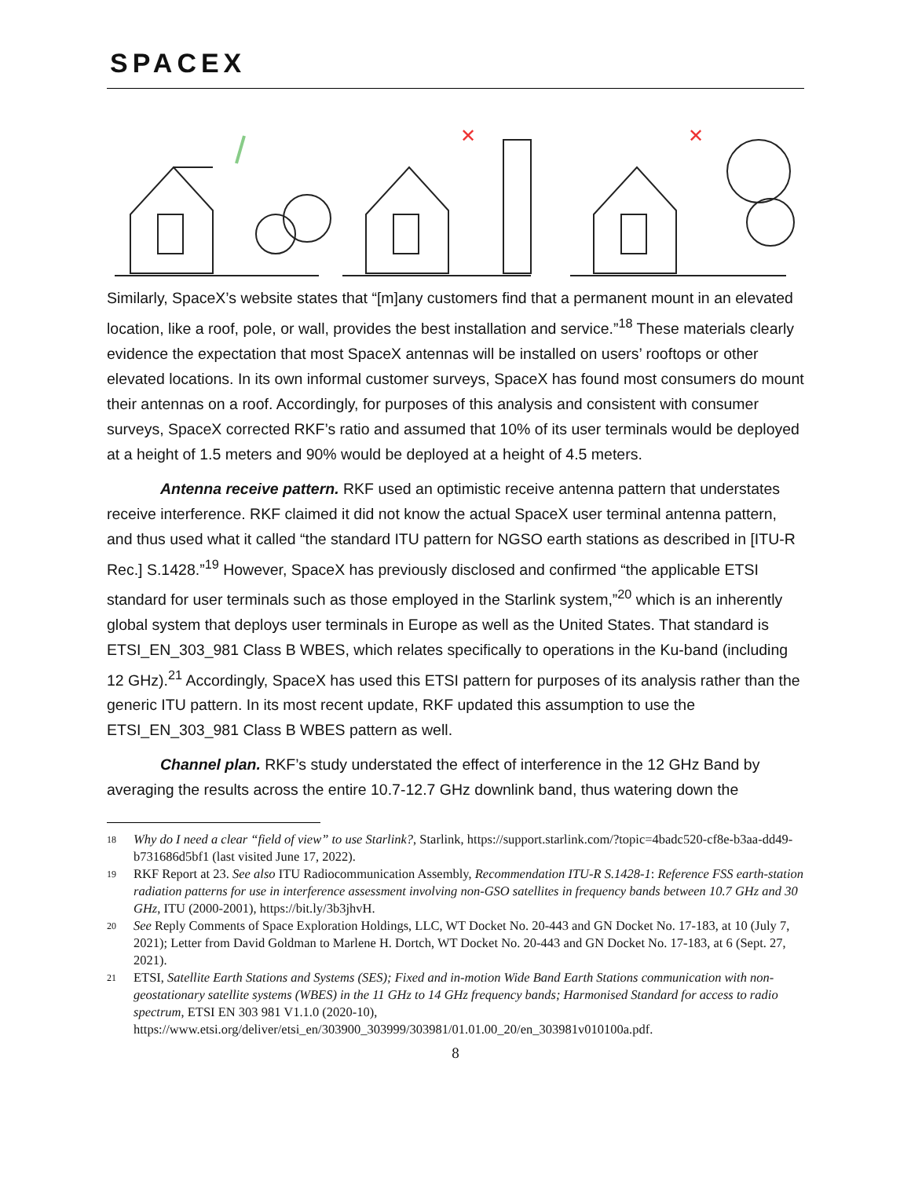SPACEX
✕
✕
Similarly, SpaceX’s website states that “[m]any customers find that a permanent mount in an elevated location, like a roof, pole, or wall, provides the best installation and service.”<sup>18</sup> These materials clearly evidence the expectation that most SpaceX antennas will be installed on users’ rooftops or other elevated locations. In its own informal customer surveys, SpaceX has found most consumers do mount their antennas on a roof. Accordingly, for purposes of this analysis and consistent with consumer surveys, SpaceX corrected RKF’s ratio and assumed that 10% of its user terminals would be deployed at a height of 1.5 meters and 90% would be deployed at a height of 4.5 meters.
Antenna receive pattern. RKF used an optimistic receive antenna pattern that understates receive interference. RKF claimed it did not know the actual SpaceX user terminal antenna pattern, and thus used what it called “the standard ITU pattern for NGSO earth stations as described in [ITU-R Rec.] S.1428.”<sup>19</sup> However, SpaceX has previously disclosed and confirmed “the applicable ETSI standard for user terminals such as those employed in the Starlink system,”<sup>20</sup> which is an inherently global system that deploys user terminals in Europe as well as the United States. That standard is ETSI_EN_303_981 Class B WBES, which relates specifically to operations in the Ku-band (including 12 GHz).<sup>21</sup> Accordingly, SpaceX has used this ETSI pattern for purposes of its analysis rather than the generic ITU pattern. In its most recent update, RKF updated this assumption to use the ETSI_EN_303_981 Class B WBES pattern as well.
Channel plan. RKF’s study understated the effect of interference in the 12 GHz Band by averaging the results across the entire 10.7-12.7 GHz downlink band, thus watering down the
18 Why do I need a clear “field of view” to use Starlink?, Starlink, https://support.starlink.com/?topic=4badc520-cf8e-b3aa-dd49-b731686d5bf1 (last visited June 17, 2022).
19 RKF Report at 23. See also ITU Radiocommunication Assembly, Recommendation ITU-R S.1428-1: Reference FSS earth-station radiation patterns for use in interference assessment involving non-GSO satellites in frequency bands between 10.7 GHz and 30 GHz, ITU (2000-2001), https://bit.ly/3b3jhvH.
20 See Reply Comments of Space Exploration Holdings, LLC, WT Docket No. 20-443 and GN Docket No. 17-183, at 10 (July 7, 2021); Letter from David Goldman to Marlene H. Dortch, WT Docket No. 20-443 and GN Docket No. 17-183, at 6 (Sept. 27, 2021).
21 ETSI, Satellite Earth Stations and Systems (SES); Fixed and in-motion Wide Band Earth Stations communication with non-geostationary satellite systems (WBES) in the 11 GHz to 14 GHz frequency bands; Harmonised Standard for access to radio spectrum, ETSI EN 303 981 V1.1.0 (2020-10), https://www.etsi.org/deliver/etsi_en/303900_303999/303981/01.01.00_20/en_303981v010100a.pdf.
8